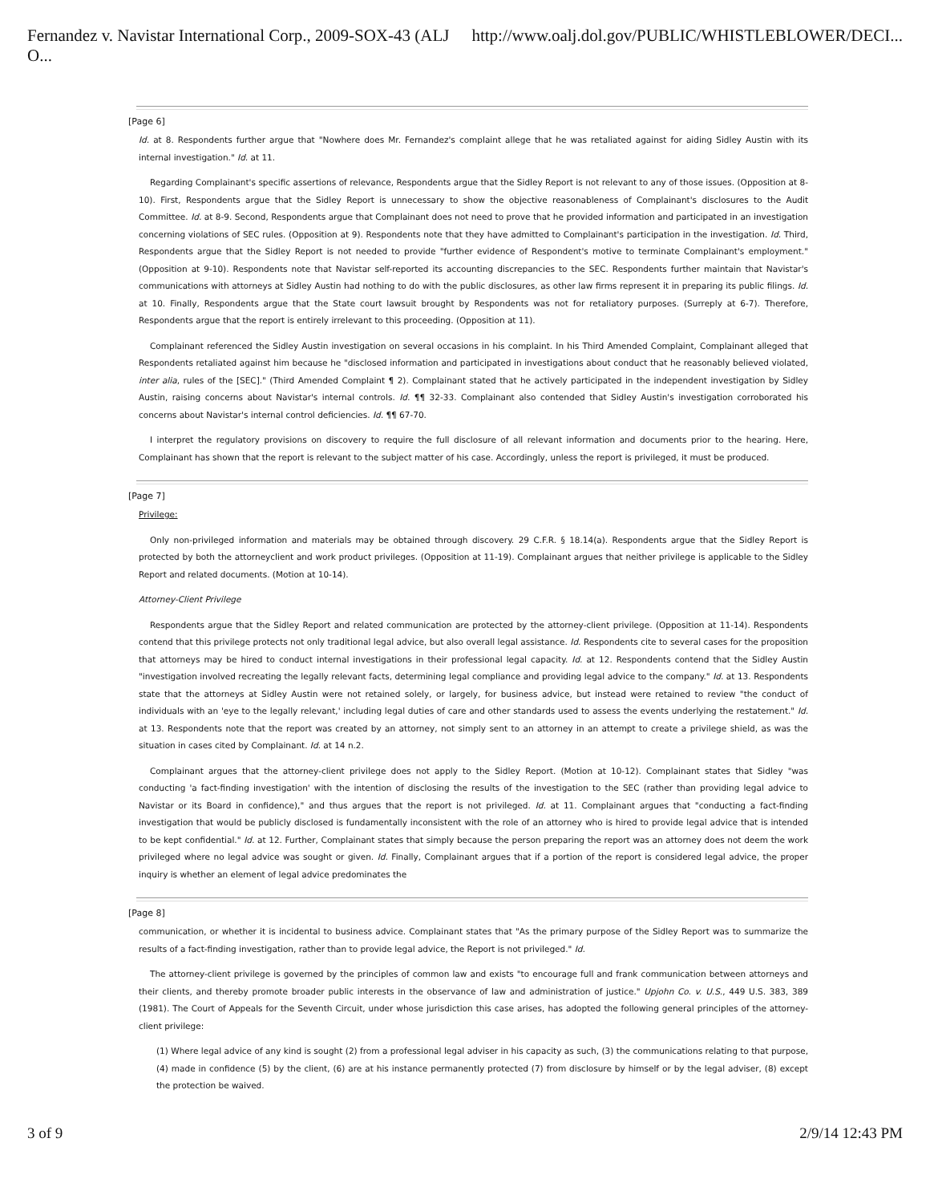Fernandez v. Navistar International Corp., 2009-SOX-43 (ALJ O... http://www.oalj.dol.gov/PUBLIC/WHISTLEBLOWER/DECI...
[Page 6]
Id. at 8. Respondents further argue that "Nowhere does Mr. Fernandez's complaint allege that he was retaliated against for aiding Sidley Austin with its internal investigation." Id. at 11.
Regarding Complainant's specific assertions of relevance, Respondents argue that the Sidley Report is not relevant to any of those issues. (Opposition at 8-10). First, Respondents argue that the Sidley Report is unnecessary to show the objective reasonableness of Complainant's disclosures to the Audit Committee. Id. at 8-9. Second, Respondents argue that Complainant does not need to prove that he provided information and participated in an investigation concerning violations of SEC rules. (Opposition at 9). Respondents note that they have admitted to Complainant's participation in the investigation. Id. Third, Respondents argue that the Sidley Report is not needed to provide "further evidence of Respondent's motive to terminate Complainant's employment." (Opposition at 9-10). Respondents note that Navistar self-reported its accounting discrepancies to the SEC. Respondents further maintain that Navistar's communications with attorneys at Sidley Austin had nothing to do with the public disclosures, as other law firms represent it in preparing its public filings. Id. at 10. Finally, Respondents argue that the State court lawsuit brought by Respondents was not for retaliatory purposes. (Surreply at 6-7). Therefore, Respondents argue that the report is entirely irrelevant to this proceeding. (Opposition at 11).
Complainant referenced the Sidley Austin investigation on several occasions in his complaint. In his Third Amended Complaint, Complainant alleged that Respondents retaliated against him because he "disclosed information and participated in investigations about conduct that he reasonably believed violated, inter alia, rules of the [SEC]." (Third Amended Complaint ¶ 2). Complainant stated that he actively participated in the independent investigation by Sidley Austin, raising concerns about Navistar's internal controls. Id. ¶¶ 32-33. Complainant also contended that Sidley Austin's investigation corroborated his concerns about Navistar's internal control deficiencies. Id. ¶¶ 67-70.
I interpret the regulatory provisions on discovery to require the full disclosure of all relevant information and documents prior to the hearing. Here, Complainant has shown that the report is relevant to the subject matter of his case. Accordingly, unless the report is privileged, it must be produced.
[Page 7]
Privilege:
Only non-privileged information and materials may be obtained through discovery. 29 C.F.R. § 18.14(a). Respondents argue that the Sidley Report is protected by both the attorneyclient and work product privileges. (Opposition at 11-19). Complainant argues that neither privilege is applicable to the Sidley Report and related documents. (Motion at 10-14).
Attorney-Client Privilege
Respondents argue that the Sidley Report and related communication are protected by the attorney-client privilege. (Opposition at 11-14). Respondents contend that this privilege protects not only traditional legal advice, but also overall legal assistance. Id. Respondents cite to several cases for the proposition that attorneys may be hired to conduct internal investigations in their professional legal capacity. Id. at 12. Respondents contend that the Sidley Austin "investigation involved recreating the legally relevant facts, determining legal compliance and providing legal advice to the company." Id. at 13. Respondents state that the attorneys at Sidley Austin were not retained solely, or largely, for business advice, but instead were retained to review "the conduct of individuals with an 'eye to the legally relevant,' including legal duties of care and other standards used to assess the events underlying the restatement." Id. at 13. Respondents note that the report was created by an attorney, not simply sent to an attorney in an attempt to create a privilege shield, as was the situation in cases cited by Complainant. Id. at 14 n.2.
Complainant argues that the attorney-client privilege does not apply to the Sidley Report. (Motion at 10-12). Complainant states that Sidley "was conducting 'a fact-finding investigation' with the intention of disclosing the results of the investigation to the SEC (rather than providing legal advice to Navistar or its Board in confidence)," and thus argues that the report is not privileged. Id. at 11. Complainant argues that "conducting a fact-finding investigation that would be publicly disclosed is fundamentally inconsistent with the role of an attorney who is hired to provide legal advice that is intended to be kept confidential." Id. at 12. Further, Complainant states that simply because the person preparing the report was an attorney does not deem the work privileged where no legal advice was sought or given. Id. Finally, Complainant argues that if a portion of the report is considered legal advice, the proper inquiry is whether an element of legal advice predominates the
[Page 8]
communication, or whether it is incidental to business advice. Complainant states that "As the primary purpose of the Sidley Report was to summarize the results of a fact-finding investigation, rather than to provide legal advice, the Report is not privileged." Id.
The attorney-client privilege is governed by the principles of common law and exists "to encourage full and frank communication between attorneys and their clients, and thereby promote broader public interests in the observance of law and administration of justice." Upjohn Co. v. U.S., 449 U.S. 383, 389 (1981). The Court of Appeals for the Seventh Circuit, under whose jurisdiction this case arises, has adopted the following general principles of the attorney-client privilege:
(1) Where legal advice of any kind is sought (2) from a professional legal adviser in his capacity as such, (3) the communications relating to that purpose, (4) made in confidence (5) by the client, (6) are at his instance permanently protected (7) from disclosure by himself or by the legal adviser, (8) except the protection be waived.
3 of 9 2/9/14 12:43 PM